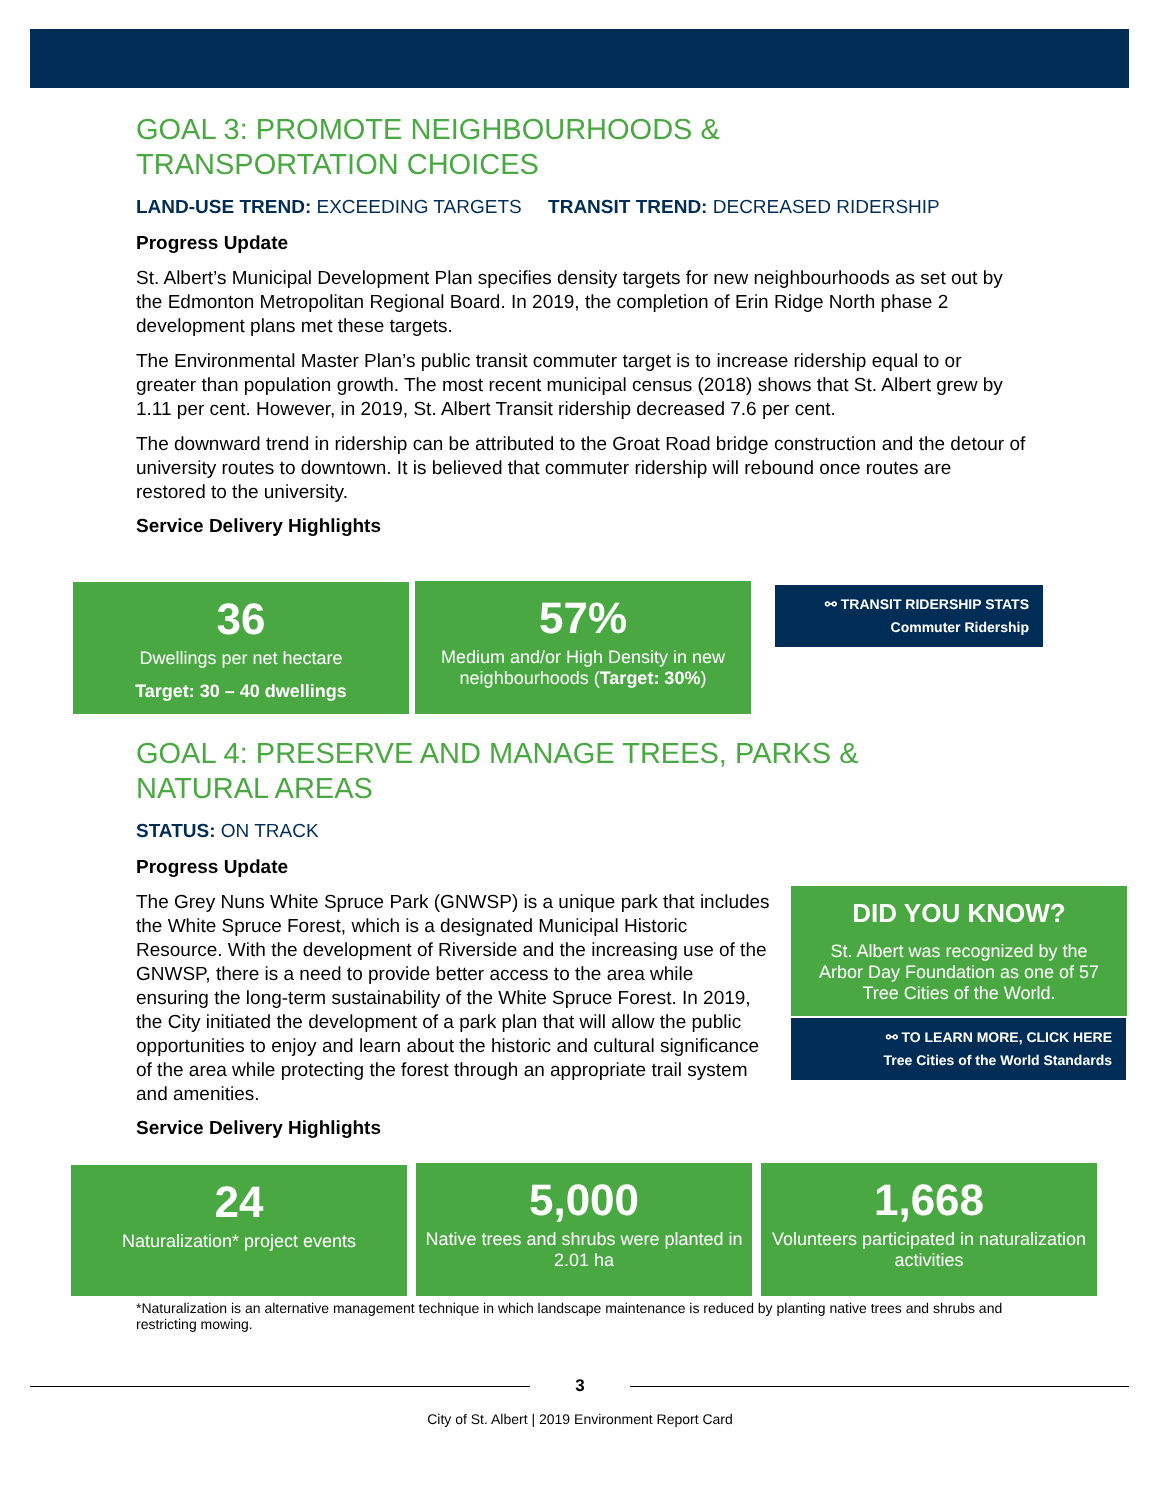GOAL 3: PROMOTE NEIGHBOURHOODS &
TRANSPORTATION CHOICES
LAND-USE TREND: EXCEEDING TARGETS TRANSIT TREND: DECREASED RIDERSHIP
Progress Update
St. Albert’s Municipal Development Plan specifies density targets for new neighbourhoods as set out by the Edmonton Metropolitan Regional Board. In 2019, the completion of Erin Ridge North phase 2 development plans met these targets.
The Environmental Master Plan’s public transit commuter target is to increase ridership equal to or greater than population growth. The most recent municipal census (2018) shows that St. Albert grew by 1.11 per cent. However, in 2019, St. Albert Transit ridership decreased 7.6 per cent.
The downward trend in ridership can be attributed to the Groat Road bridge construction and the detour of university routes to downtown. It is believed that commuter ridership will rebound once routes are restored to the university.
Service Delivery Highlights
36
Dwellings per net hectare
Target: 30 – 40 dwellings
57%
Medium and/or High Density in new neighbourhoods (Target: 30%)
⚯ TRANSIT RIDERSHIP STATS
Commuter Ridership
GOAL 4: PRESERVE AND MANAGE TREES, PARKS &
NATURAL AREAS
STATUS: ON TRACK
Progress Update
The Grey Nuns White Spruce Park (GNWSP) is a unique park that includes the White Spruce Forest, which is a designated Municipal Historic Resource. With the development of Riverside and the increasing use of the GNWSP, there is a need to provide better access to the area while ensuring the long-term sustainability of the White Spruce Forest. In 2019, the City initiated the development of a park plan that will allow the public opportunities to enjoy and learn about the historic and cultural significance of the area while protecting the forest through an appropriate trail system and amenities.
Service Delivery Highlights
DID YOU KNOW?
St. Albert was recognized by the Arbor Day Foundation as one of 57 Tree Cities of the World.
⚯ TO LEARN MORE, CLICK HERE
Tree Cities of the World Standards
24
Naturalization* project events
5,000
Native trees and shrubs were planted in 2.01 ha
1,668
Volunteers participated in naturalization activities
*Naturalization is an alternative management technique in which landscape maintenance is reduced by planting native trees and shrubs and restricting mowing.
3
City of St. Albert | 2019 Environment Report Card